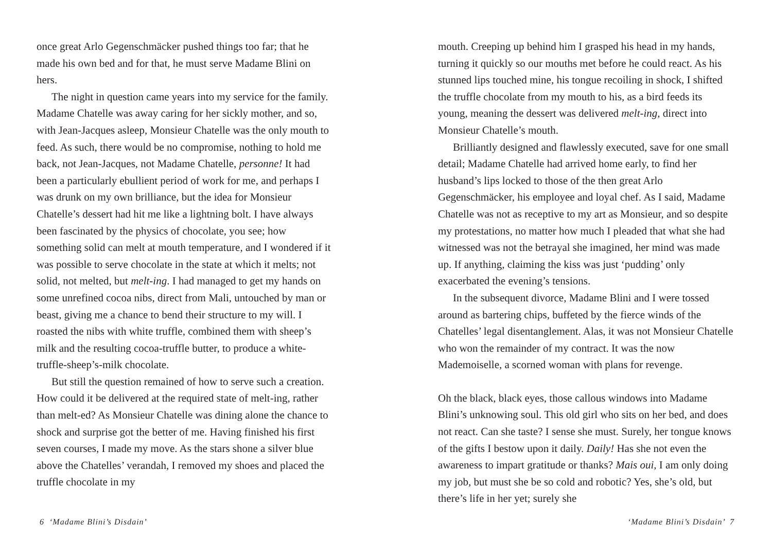once great Arlo Gegenschmäcker pushed things too far; that he made his own bed and for that, he must serve Madame Blini on hers.
The night in question came years into my service for the family. Madame Chatelle was away caring for her sickly mother, and so, with Jean-Jacques asleep, Monsieur Chatelle was the only mouth to feed. As such, there would be no compromise, nothing to hold me back, not Jean-Jacques, not Madame Chatelle, personne! It had been a particularly ebullient period of work for me, and perhaps I was drunk on my own brilliance, but the idea for Monsieur Chatelle’s dessert had hit me like a lightning bolt. I have always been fascinated by the physics of chocolate, you see; how something solid can melt at mouth temperature, and I wondered if it was possible to serve chocolate in the state at which it melts; not solid, not melted, but melt-ing. I had managed to get my hands on some unrefined cocoa nibs, direct from Mali, untouched by man or beast, giving me a chance to bend their structure to my will. I roasted the nibs with white truffle, combined them with sheep’s milk and the resulting cocoa-truffle butter, to produce a white-truffle-sheep’s-milk chocolate.
But still the question remained of how to serve such a creation. How could it be delivered at the required state of melt-ing, rather than melt-ed? As Monsieur Chatelle was dining alone the chance to shock and surprise got the better of me. Having finished his first seven courses, I made my move. As the stars shone a silver blue above the Chatelles’ verandah, I removed my shoes and placed the truffle chocolate in my
6 ‘Madame Blini’s Disdain’
mouth. Creeping up behind him I grasped his head in my hands, turning it quickly so our mouths met before he could react. As his stunned lips touched mine, his tongue recoiling in shock, I shifted the truffle chocolate from my mouth to his, as a bird feeds its young, meaning the dessert was delivered melt-ing, direct into Monsieur Chatelle’s mouth.
Brilliantly designed and flawlessly executed, save for one small detail; Madame Chatelle had arrived home early, to find her husband’s lips locked to those of the then great Arlo Gegenschmäcker, his employee and loyal chef. As I said, Madame Chatelle was not as receptive to my art as Monsieur, and so despite my protestations, no matter how much I pleaded that what she had witnessed was not the betrayal she imagined, her mind was made up. If anything, claiming the kiss was just ‘pudding’ only exacerbated the evening’s tensions.
In the subsequent divorce, Madame Blini and I were tossed around as bartering chips, buffeted by the fierce winds of the Chatelles’ legal disentanglement. Alas, it was not Monsieur Chatelle who won the remainder of my contract. It was the now Mademoiselle, a scorned woman with plans for revenge.
Oh the black, black eyes, those callous windows into Madame Blini’s unknowing soul. This old girl who sits on her bed, and does not react. Can she taste? I sense she must. Surely, her tongue knows of the gifts I bestow upon it daily. Daily! Has she not even the awareness to impart gratitude or thanks? Mais oui, I am only doing my job, but must she be so cold and robotic? Yes, she’s old, but there’s life in her yet; surely she
‘Madame Blini’s Disdain’ 7